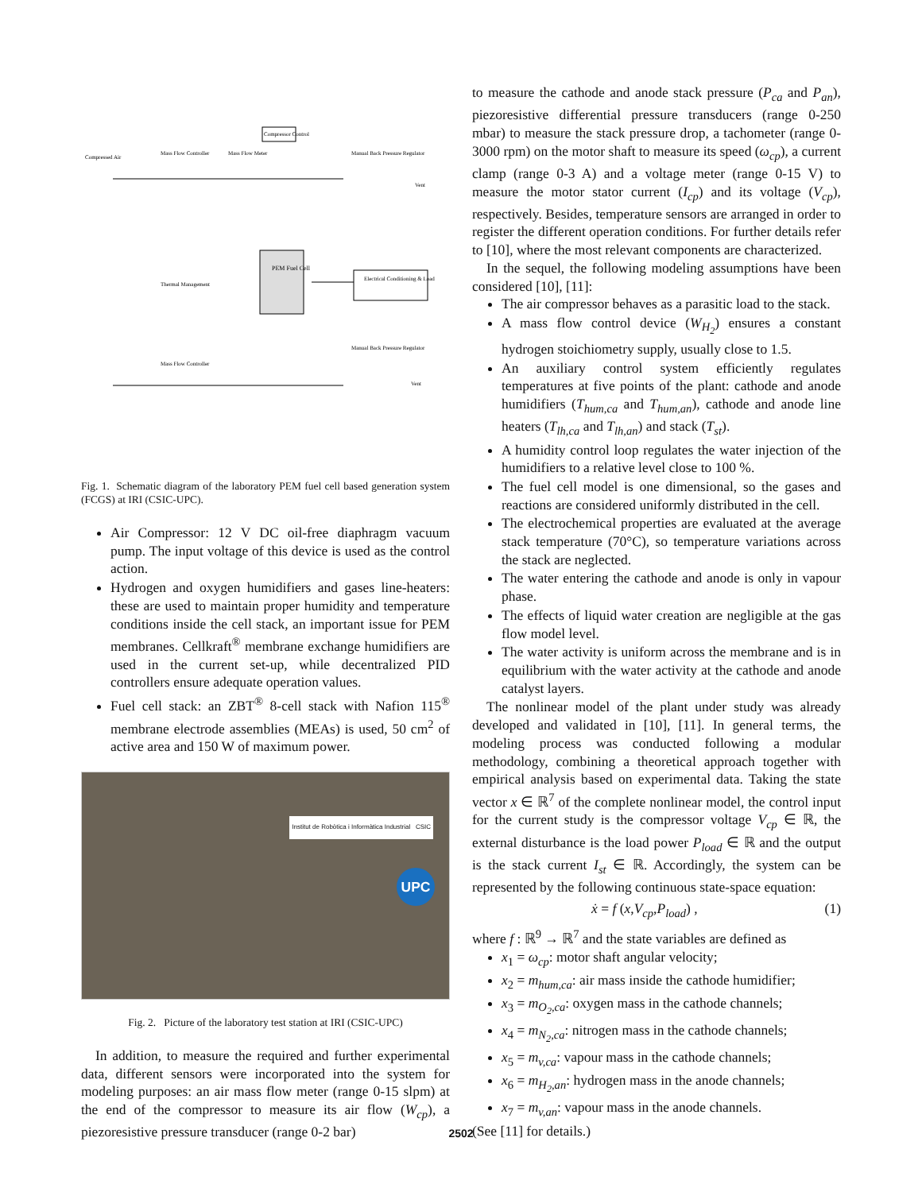Compressor Control
Compressed Air
Mass Flow Controller
Mass Flow Meter
Manual Back Pressure Regulator
PEM Fuel Cell
Electrical Conditioning & Load
Thermal Management
Mass Flow Controller
Manual Back Pressure Regulator
Vent
Vent
Fig. 1. Schematic diagram of the laboratory PEM fuel cell based generation system (FCGS) at IRI (CSIC-UPC).
Air Compressor: 12 V DC oil-free diaphragm vacuum pump. The input voltage of this device is used as the control action.
Hydrogen and oxygen humidifiers and gases line-heaters: these are used to maintain proper humidity and temperature conditions inside the cell stack, an important issue for PEM membranes. Cellkraft<sup>®</sup> membrane exchange humidifiers are used in the current set-up, while decentralized PID controllers ensure adequate operation values.
Fuel cell stack: an ZBT<sup>®</sup> 8-cell stack with Nafion 115<sup>®</sup> membrane electrode assemblies (MEAs) is used, 50 cm<sup>2</sup> of active area and 150 W of maximum power.
Institut de Robòtica i Informàtica Industrial CSIC
UPC
Fig. 2. Picture of the laboratory test station at IRI (CSIC-UPC)
In addition, to measure the required and further experimental data, different sensors were incorporated into the system for modeling purposes: an air mass flow meter (range 0-15 slpm) at the end of the compressor to measure its air flow (W<sub>cp</sub>), a piezoresistive pressure transducer (range 0-2 bar)
to measure the cathode and anode stack pressure (P<sub>ca</sub> and P<sub>an</sub>), piezoresistive differential pressure transducers (range 0-250 mbar) to measure the stack pressure drop, a tachometer (range 0-3000 rpm) on the motor shaft to measure its speed (ω<sub>cp</sub>), a current clamp (range 0-3 A) and a voltage meter (range 0-15 V) to measure the motor stator current (I<sub>cp</sub>) and its voltage (V<sub>cp</sub>), respectively. Besides, temperature sensors are arranged in order to register the different operation conditions. For further details refer to [10], where the most relevant components are characterized.
In the sequel, the following modeling assumptions have been considered [10], [11]:
The air compressor behaves as a parasitic load to the stack.
A mass flow control device (W<sub>H<sub>2</sub></sub>) ensures a constant hydrogen stoichiometry supply, usually close to 1.5.
An auxiliary control system efficiently regulates temperatures at five points of the plant: cathode and anode humidifiers (T<sub>hum,ca</sub> and T<sub>hum,an</sub>), cathode and anode line heaters (T<sub>lh,ca</sub> and T<sub>lh,an</sub>) and stack (T<sub>st</sub>).
A humidity control loop regulates the water injection of the humidifiers to a relative level close to 100 %.
The fuel cell model is one dimensional, so the gases and reactions are considered uniformly distributed in the cell.
The electrochemical properties are evaluated at the average stack temperature (70°C), so temperature variations across the stack are neglected.
The water entering the cathode and anode is only in vapour phase.
The effects of liquid water creation are negligible at the gas flow model level.
The water activity is uniform across the membrane and is in equilibrium with the water activity at the cathode and anode catalyst layers.
The nonlinear model of the plant under study was already developed and validated in [10], [11]. In general terms, the modeling process was conducted following a modular methodology, combining a theoretical approach together with empirical analysis based on experimental data. Taking the state vector x ∈ ℝ<sup>7</sup> of the complete nonlinear model, the control input for the current study is the compressor voltage V<sub>cp</sub> ∈ ℝ, the external disturbance is the load power P<sub>load</sub> ∈ ℝ and the output is the stack current I<sub>st</sub> ∈ ℝ. Accordingly, the system can be represented by the following continuous state-space equation:
ẋ = f (x,V<sub>cp</sub>,P<sub>load</sub>) , (1)
where f : ℝ<sup>9</sup> → ℝ<sup>7</sup> and the state variables are defined as
x<sub>1</sub> = ω<sub>cp</sub>: motor shaft angular velocity;
x<sub>2</sub> = m<sub>hum,ca</sub>: air mass inside the cathode humidifier;
x<sub>3</sub> = m<sub>O<sub>2</sub>,ca</sub>: oxygen mass in the cathode channels;
x<sub>4</sub> = m<sub>N<sub>2</sub>,ca</sub>: nitrogen mass in the cathode channels;
x<sub>5</sub> = m<sub>v,ca</sub>: vapour mass in the cathode channels;
x<sub>6</sub> = m<sub>H<sub>2</sub>,an</sub>: hydrogen mass in the anode channels;
x<sub>7</sub> = m<sub>v,an</sub>: vapour mass in the anode channels.
(See [11] for details.)
2502